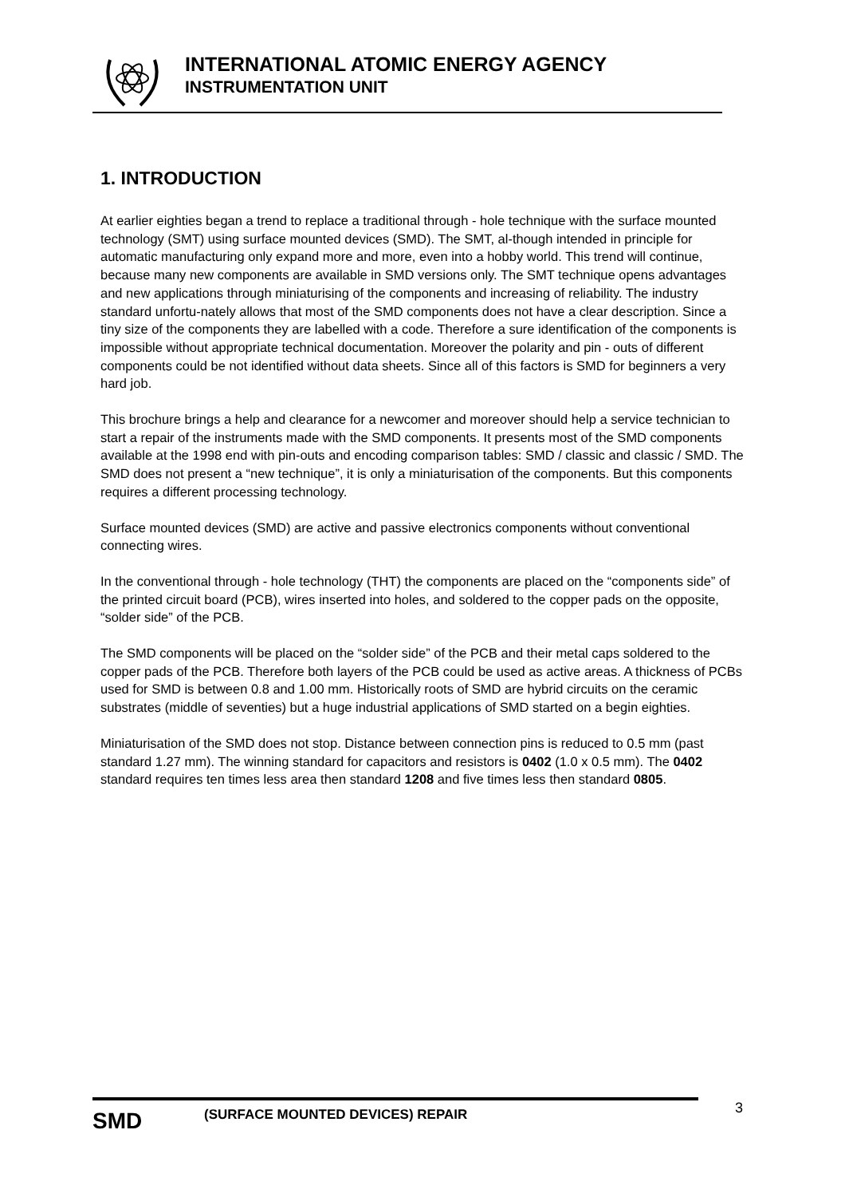INTERNATIONAL ATOMIC ENERGY AGENCY
INSTRUMENTATION UNIT
1. INTRODUCTION
At earlier eighties began a trend to replace a traditional through - hole technique with the surface mounted technology (SMT) using surface mounted devices (SMD). The SMT, al-though intended in principle for automatic manufacturing only expand more and more, even into a hobby world. This trend will continue, because many new components are available in SMD versions only. The SMT technique opens advantages and new applications through miniaturising of the components and increasing of reliability. The industry standard unfortu-nately allows that most of the SMD components does not have a clear description. Since a tiny size of the components they are labelled with a code. Therefore a sure identification of the components is impossible without appropriate technical documentation. Moreover the polarity and pin - outs of different components could be not identified without data sheets. Since all of this factors is SMD for beginners a very hard job.
This brochure brings a help and clearance for a newcomer and moreover should help a service technician to start a repair of the instruments made with the SMD components. It presents most of the SMD components available at the 1998 end with pin-outs and encoding comparison tables: SMD / classic and classic / SMD. The SMD does not present a “new technique”, it is only a miniaturisation of the components. But this components requires a different processing technology.
Surface mounted devices (SMD) are active and passive electronics components without conventional connecting wires.
In the conventional through - hole technology (THT) the components are placed on the “components side” of the printed circuit board (PCB), wires inserted into holes, and soldered to the copper pads on the opposite, “solder side” of the PCB.
The SMD components will be placed on the “solder side” of the PCB and their metal caps soldered to the copper pads of the PCB. Therefore both layers of the PCB could be used as active areas. A thickness of PCBs used for SMD is between 0.8 and 1.00 mm. Historically roots of SMD are hybrid circuits on the ceramic substrates (middle of seventies) but a huge industrial applications of SMD started on a begin eighties.
Miniaturisation of the SMD does not stop. Distance between connection pins is reduced to 0.5 mm (past standard 1.27 mm). The winning standard for capacitors and resistors is 0402 (1.0 x 0.5 mm). The 0402 standard requires ten times less area then standard 1208 and five times less then standard 0805.
SMD
(SURFACE MOUNTED DEVICES) REPAIR
3